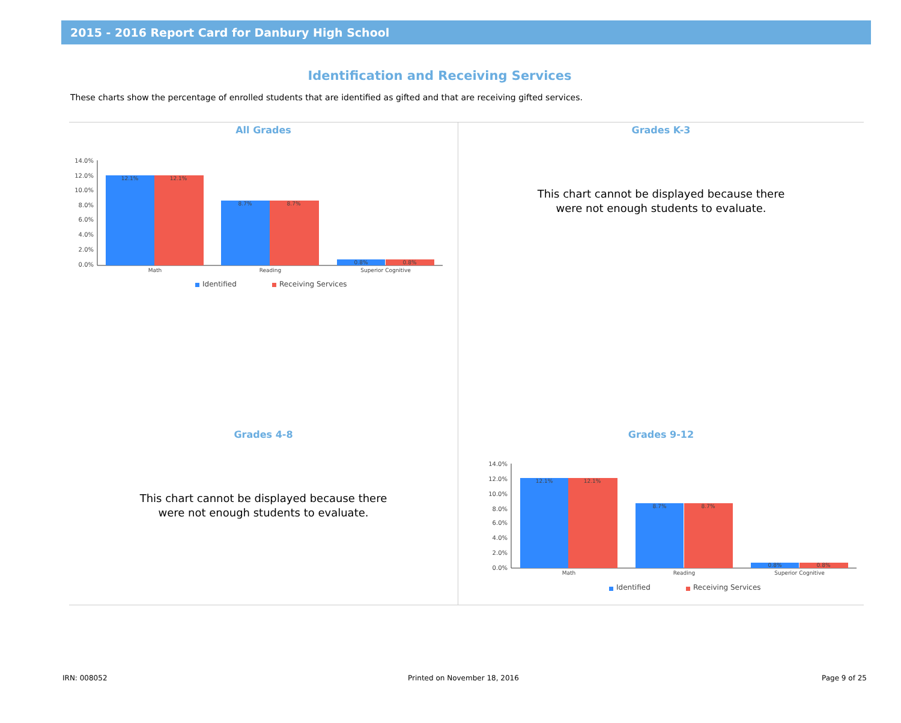2015 - 2016 Report Card for Danbury High School
Identification and Receiving Services
These charts show the percentage of enrolled students that are identified as gifted and that are receiving gifted services.
All Grades
14.0%
12.0%
10.0%
8.0%
6.0%
4.0%
2.0%
0.0%
12.1%
12.1%
8.7%
8.7%
0.8%
0.8%
Math
Reading
Superior Cognitive
Identified
Receiving Services
Grades K-3
This chart cannot be displayed because there
were not enough students to evaluate.
Grades 4-8
This chart cannot be displayed because there
were not enough students to evaluate.
Grades 9-12
14.0%
12.0%
10.0%
8.0%
6.0%
4.0%
2.0%
0.0%
12.1%
12.1%
8.7%
8.7%
0.8%
0.8%
Math
Reading
Superior Cognitive
Identified
Receiving Services
IRN: 008052 Printed on November 18, 2016 Page 9 of 25